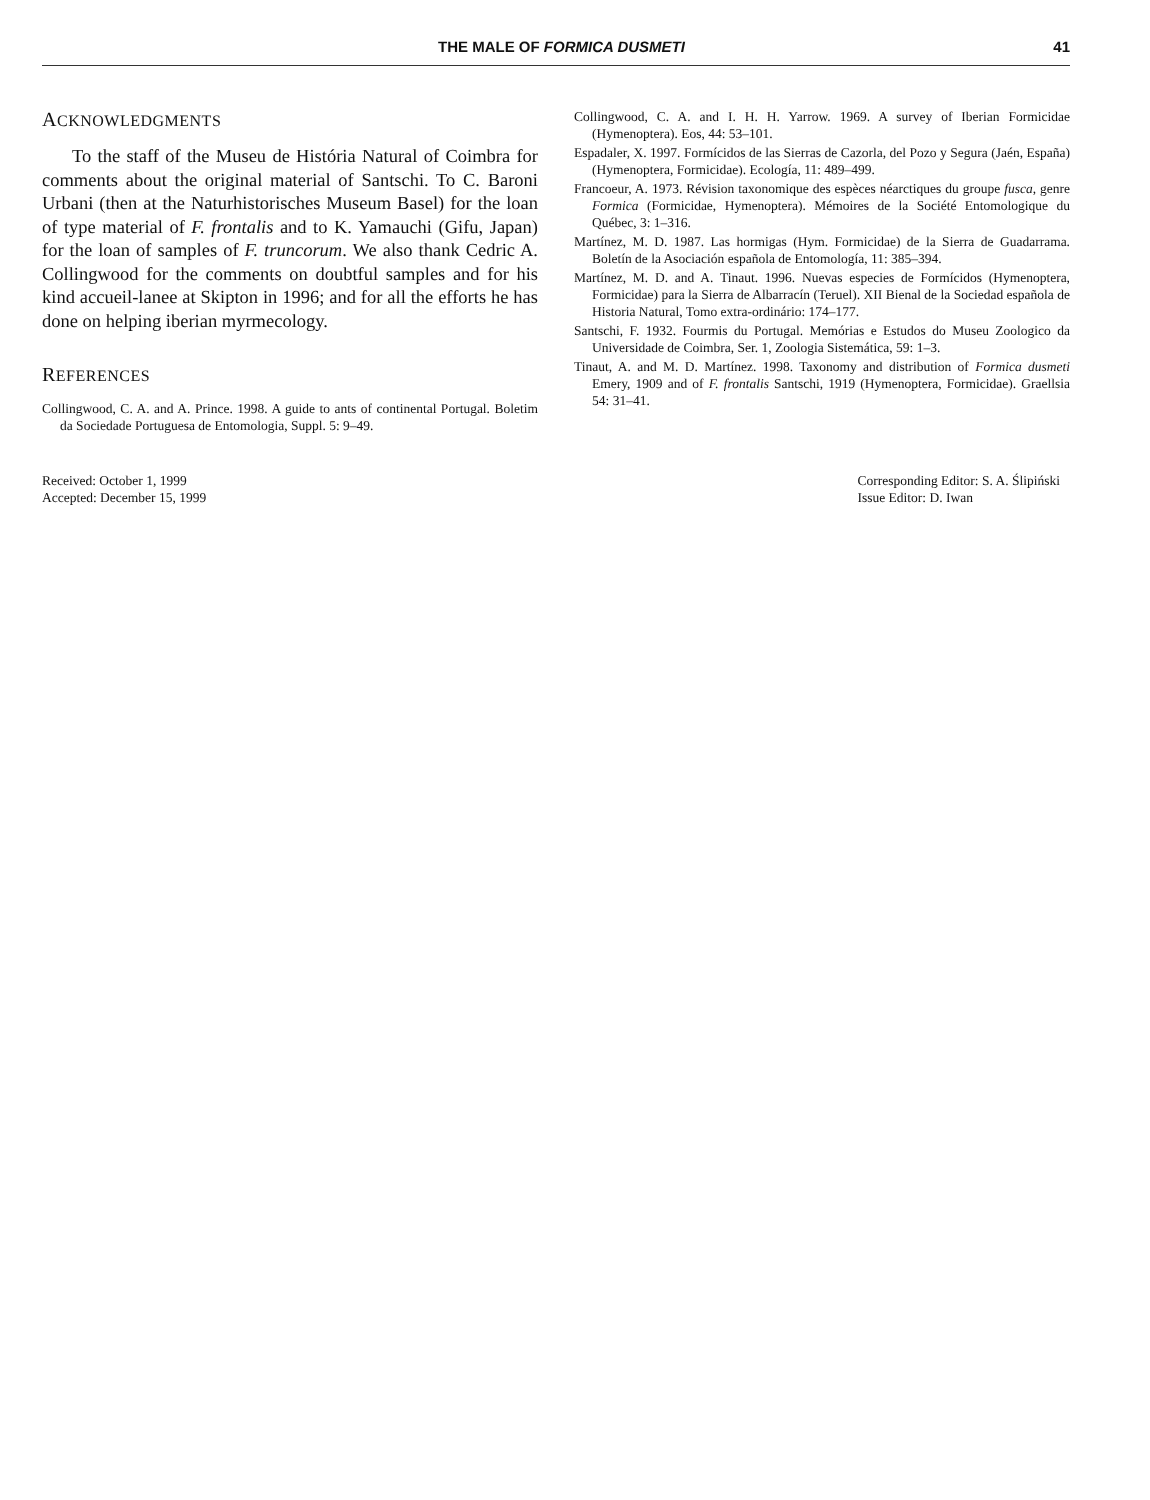THE MALE OF FORMICA DUSMETI 41
ACKNOWLEDGMENTS
To the staff of the Museu de História Natural of Coimbra for comments about the original material of Santschi. To C. Baroni Urbani (then at the Naturhistorisches Museum Basel) for the loan of type material of F. frontalis and to K. Yamauchi (Gifu, Japan) for the loan of samples of F. truncorum. We also thank Cedric A. Collingwood for the comments on doubtful samples and for his kind accueil-lanee at Skipton in 1996; and for all the efforts he has done on helping iberian myrmecology.
REFERENCES
Collingwood, C. A. and A. Prince. 1998. A guide to ants of continental Portugal. Boletim da Sociedade Portuguesa de Entomologia, Suppl. 5: 9–49.
Collingwood, C. A. and I. H. H. Yarrow. 1969. A survey of Iberian Formicidae (Hymenoptera). Eos, 44: 53–101.
Espadaler, X. 1997. Formícidos de las Sierras de Cazorla, del Pozo y Segura (Jaén, España) (Hymenoptera, Formicidae). Ecología, 11: 489–499.
Francoeur, A. 1973. Révision taxonomique des espèces néarctiques du groupe fusca, genre Formica (Formicidae, Hymenoptera). Mémoires de la Société Entomologique du Québec, 3: 1–316.
Martínez, M. D. 1987. Las hormigas (Hym. Formicidae) de la Sierra de Guadarrama. Boletín de la Asociación española de Entomología, 11: 385–394.
Martínez, M. D. and A. Tinaut. 1996. Nuevas especies de Formícidos (Hymenoptera, Formicidae) para la Sierra de Albarracín (Teruel). XII Bienal de la Sociedad española de Historia Natural, Tomo extra-ordinário: 174–177.
Santschi, F. 1932. Fourmis du Portugal. Memórias e Estudos do Museu Zoologico da Universidade de Coimbra, Ser. 1, Zoologia Sistemática, 59: 1–3.
Tinaut, A. and M. D. Martínez. 1998. Taxonomy and distribution of Formica dusmeti Emery, 1909 and of F. frontalis Santschi, 1919 (Hymenoptera, Formicidae). Graellsia 54: 31–41.
Received: October 1, 1999
Accepted: December 15, 1999
Corresponding Editor: S. A. Ślipiński
Issue Editor: D. Iwan